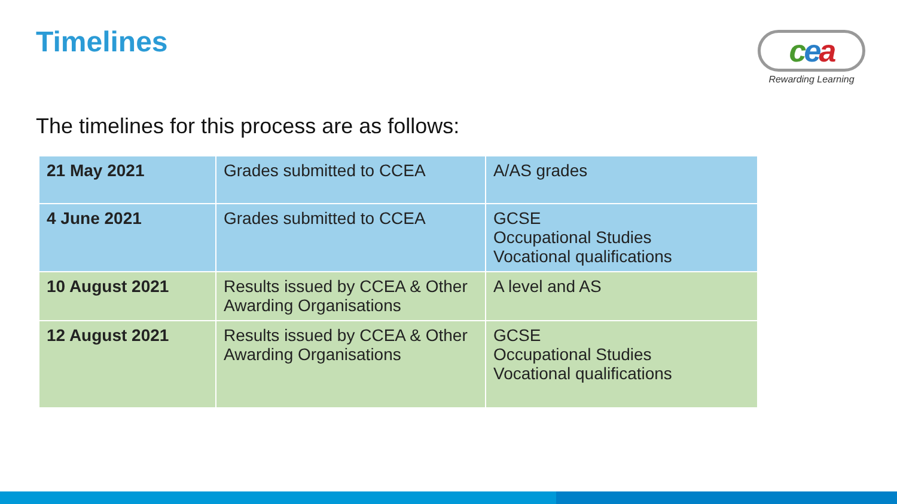Timelines
cea
Rewarding Learning
The timelines for this process are as follows:
| 21 May 2021 | Grades submitted to CCEA | A/AS grades |
| 4 June 2021 | Grades submitted to CCEA | GCSE Occupational Studies Vocational qualifications |
| 10 August 2021 | Results issued by CCEA & Other Awarding Organisations | A level and AS |
| 12 August 2021 | Results issued by CCEA & Other Awarding Organisations | GCSE Occupational Studies Vocational qualifications |